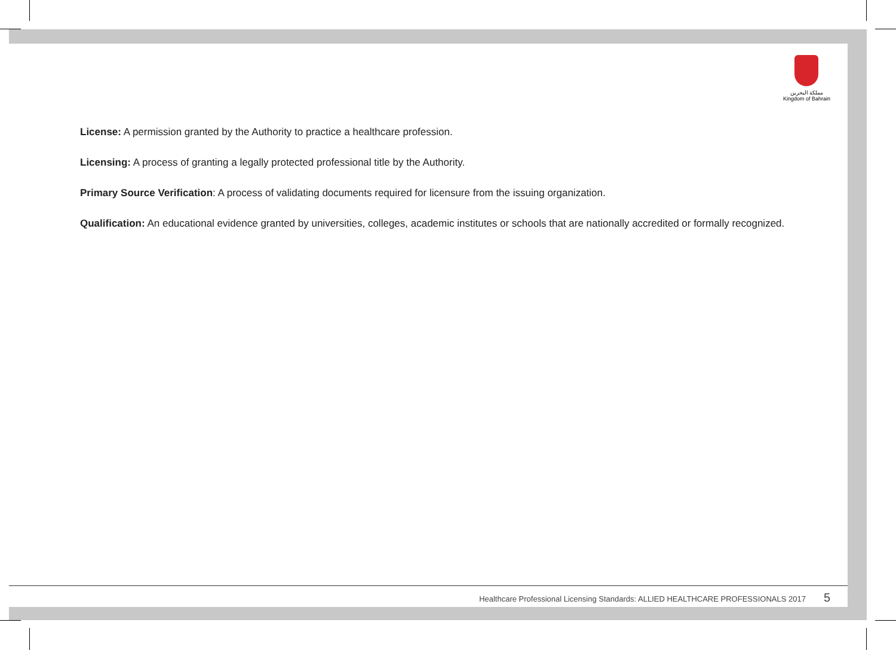مملكة البحرين
Kingdom of Bahrain
License: A permission granted by the Authority to practice a healthcare profession.
Licensing: A process of granting a legally protected professional title by the Authority.
Primary Source Verification: A process of validating documents required for licensure from the issuing organization.
Qualification: An educational evidence granted by universities, colleges, academic institutes or schools that are nationally accredited or formally recognized.
Healthcare Professional Licensing Standards: ALLIED HEALTHCARE PROFESSIONALS 2017 5